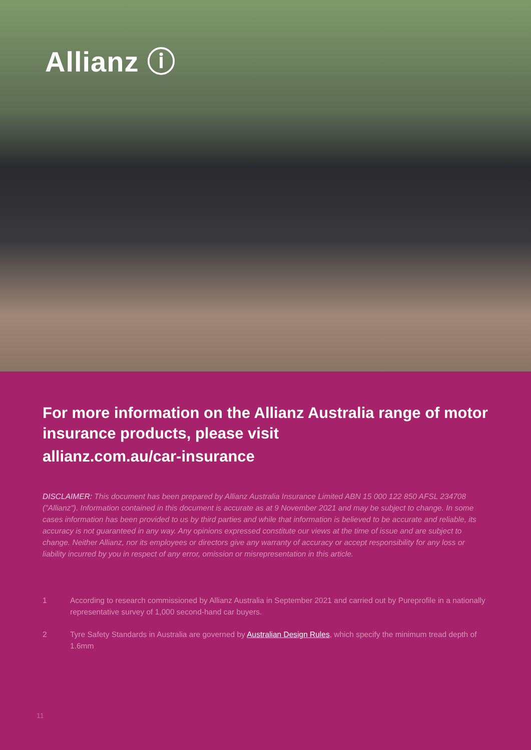Allianz ⓘ
For more information on the Allianz Australia range of motor insurance products, please visit
allianz.com.au/car-insurance
DISCLAIMER: This document has been prepared by Allianz Australia Insurance Limited ABN 15 000 122 850 AFSL 234708 ("Allianz"). Information contained in this document is accurate as at 9 November 2021 and may be subject to change. In some cases information has been provided to us by third parties and while that information is believed to be accurate and reliable, its accuracy is not guaranteed in any way. Any opinions expressed constitute our views at the time of issue and are subject to change. Neither Allianz, nor its employees or directors give any warranty of accuracy or accept responsibility for any loss or liability incurred by you in respect of any error, omission or misrepresentation in this article.
1 According to research commissioned by Allianz Australia in September 2021 and carried out by Pureprofile in a nationally representative survey of 1,000 second-hand car buyers.
2 Tyre Safety Standards in Australia are governed by Australian Design Rules, which specify the minimum tread depth of 1.6mm
11